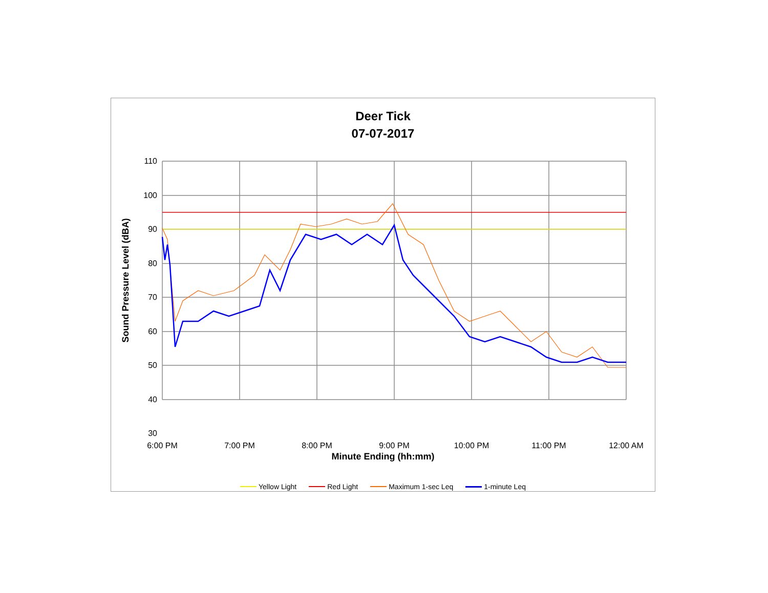Deer Tick
07-07-2017
110
100
90
80
70
60
50
40
30
6:00 PM
7:00 PM
8:00 PM
9:00 PM
10:00 PM
11:00 PM
12:00 AM
Sound Pressure Level (dBA)
Minute Ending (hh:mm)
Yellow Light Red Light Maximum 1-sec Leq 1-minute Leq